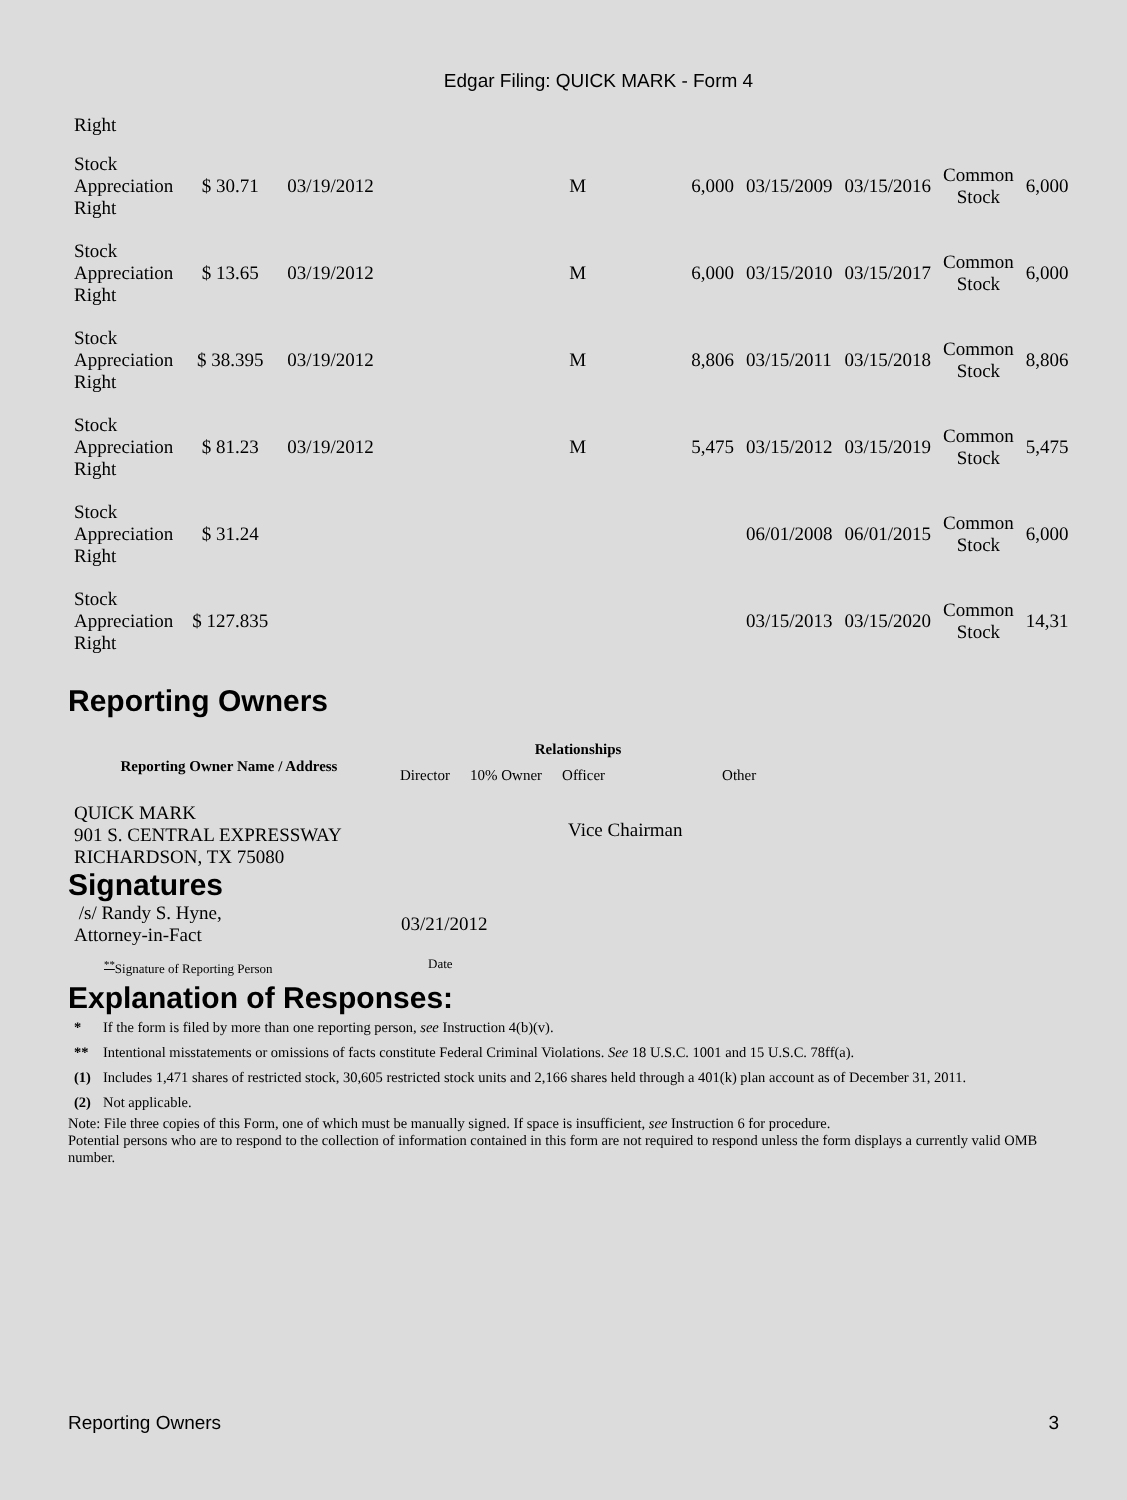Edgar Filing: QUICK MARK - Form 4
Right
| Stock Appreciation Right | $ 30.71 | 03/19/2012 | M | 6,000 | 03/15/2009 | 03/15/2016 | Common Stock | 6,000 |
| Stock Appreciation Right | $ 13.65 | 03/19/2012 | M | 6,000 | 03/15/2010 | 03/15/2017 | Common Stock | 6,000 |
| Stock Appreciation Right | $ 38.395 | 03/19/2012 | M | 8,806 | 03/15/2011 | 03/15/2018 | Common Stock | 8,806 |
| Stock Appreciation Right | $ 81.23 | 03/19/2012 | M | 5,475 | 03/15/2012 | 03/15/2019 | Common Stock | 5,475 |
| Stock Appreciation Right | $ 31.24 | | | | 06/01/2008 | 06/01/2015 | Common Stock | 6,000 |
| Stock Appreciation Right | $ 127.835 | | | | 03/15/2013 | 03/15/2020 | Common Stock | 14,31 |
Reporting Owners
| Reporting Owner Name / Address | Relationships | | | |
| --- | --- | --- | --- | --- |
| | Director | 10% Owner | Officer | Other |
| QUICK MARK 901 S. CENTRAL EXPRESSWAY RICHARDSON, TX 75080 | | | Vice Chairman | |
Signatures
| /s/ Randy S. Hyne, Attorney-in-Fact | 03/21/2012 |
| <sup>**</sup> Signature of Reporting Person | Date |
Explanation of Responses:
| * | If the form is filed by more than one reporting person, see Instruction 4(b)(v). |
| ** | Intentional misstatements or omissions of facts constitute Federal Criminal Violations. See 18 U.S.C. 1001 and 15 U.S.C. 78ff(a). |
| (1) | Includes 1,471 shares of restricted stock, 30,605 restricted stock units and 2,166 shares held through a 401(k) plan account as of December 31, 2011. |
| (2) | Not applicable. |
Note: File three copies of this Form, one of which must be manually signed. If space is insufficient, see Instruction 6 for procedure.
Potential persons who are to respond to the collection of information contained in this form are not required to respond unless the form displays a currently valid OMB number.
Reporting Owners 3